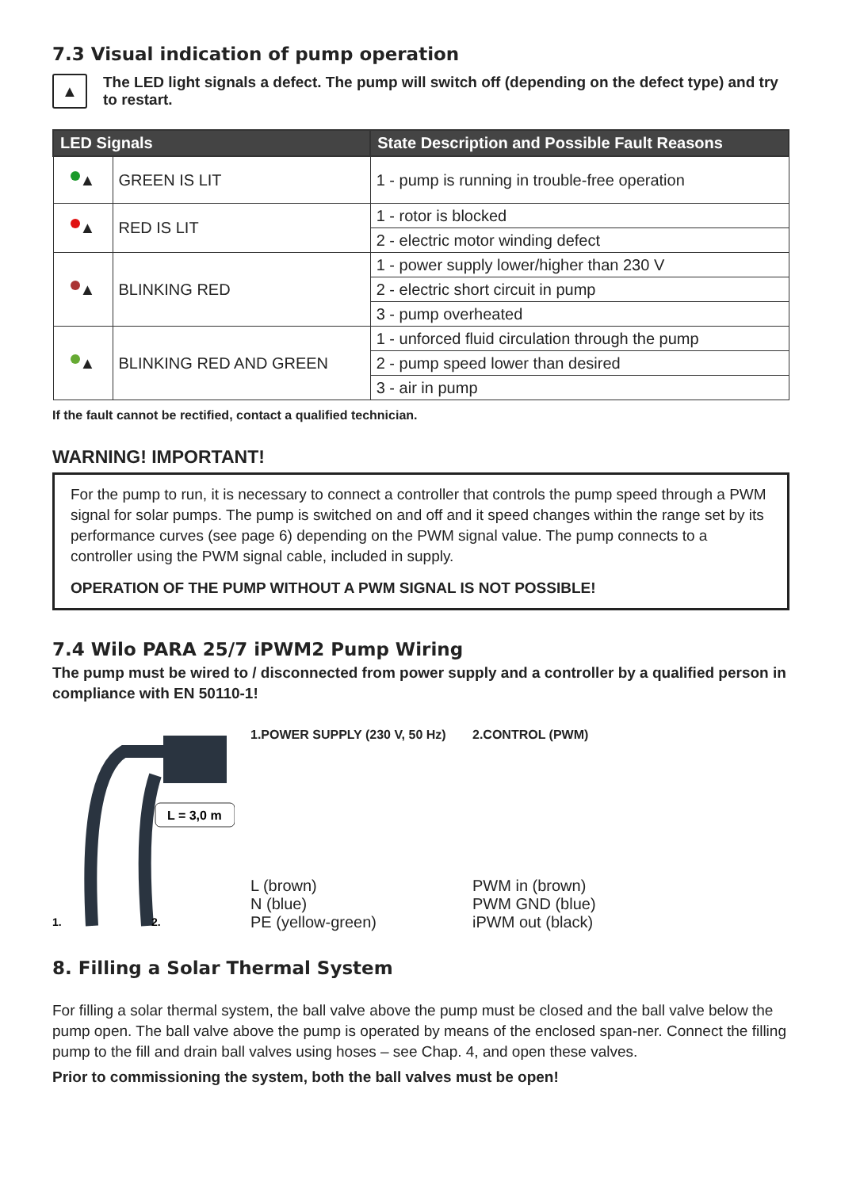7.3 Visual indication of pump operation
▲
The LED light signals a defect. The pump will switch off (depending on the defect type) and try to restart.
| LED Signals | | State Description and Possible Fault Reasons |
| --- | --- | --- |
| ▲ | GREEN IS LIT | 1 - pump is running in trouble-free operation |
| ▲ | RED IS LIT | 1 - rotor is blocked |
| | | 2 - electric motor winding defect |
| ▲ | BLINKING RED | 1 - power supply lower/higher than 230 V |
| | | 2 - electric short circuit in pump |
| | | 3 - pump overheated |
| ▲ | BLINKING RED AND GREEN | 1 - unforced fluid circulation through the pump |
| | | 2 - pump speed lower than desired |
| | | 3 - air in pump |
If the fault cannot be rectified, contact a qualified technician.
WARNING! IMPORTANT!
For the pump to run, it is necessary to connect a controller that controls the pump speed through a PWM signal for solar pumps. The pump is switched on and off and it speed changes within the range set by its performance curves (see page 6) depending on the PWM signal value. The pump connects to a controller using the PWM signal cable, included in supply.
OPERATION OF THE PUMP WITHOUT A PWM SIGNAL IS NOT POSSIBLE!
7.4 Wilo PARA 25/7 iPWM2 Pump Wiring
The pump must be wired to / disconnected from power supply and a controller by a qualified person in compliance with EN 50110-1!
L = 3,0 m
1.
2.
1.POWER SUPPLY (230 V, 50 Hz)
L (brown)
N (blue)
PE (yellow-green)
2.CONTROL (PWM)
PWM in (brown)
PWM GND (blue)
iPWM out (black)
8. Filling a Solar Thermal System
For filling a solar thermal system, the ball valve above the pump must be closed and the ball valve below the pump open. The ball valve above the pump is operated by means of the enclosed span-ner. Connect the filling pump to the fill and drain ball valves using hoses – see Chap. 4, and open these valves.
Prior to commissioning the system, both the ball valves must be open!